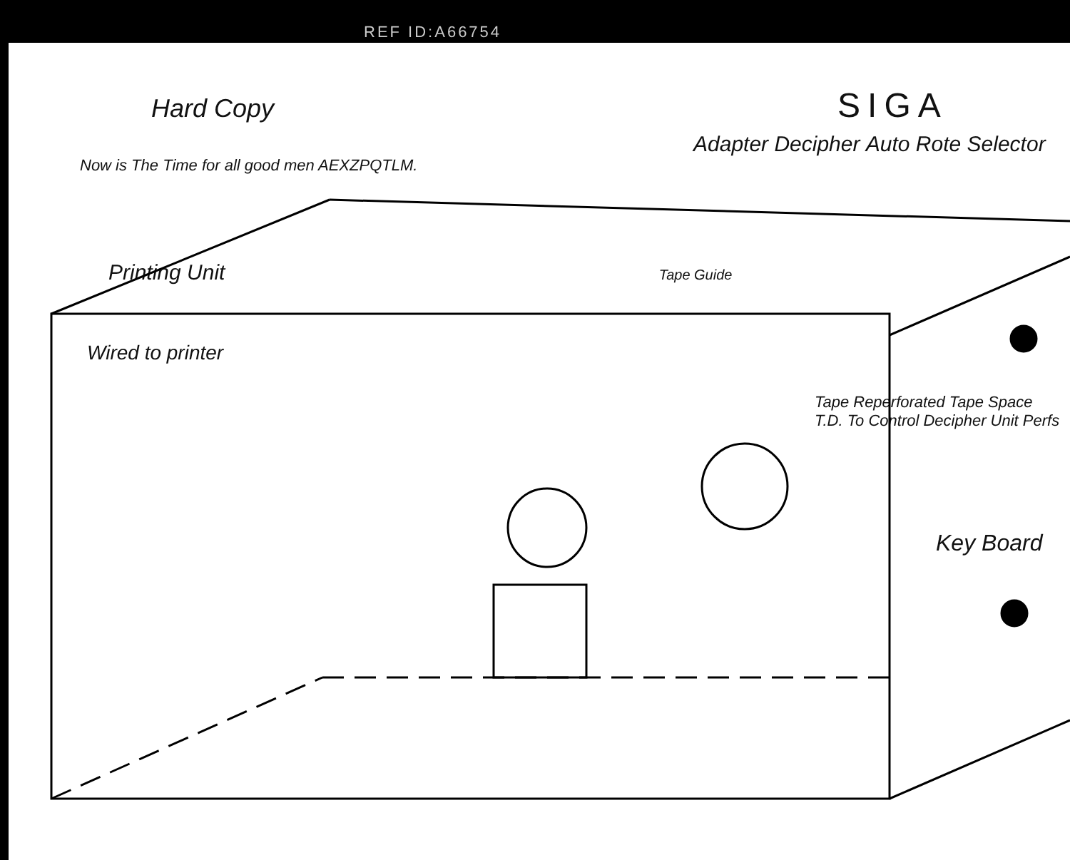REF ID:A66754
Hard Copy SIGA
Adapter Decipher Auto Rote Selector
Now is The Time for all good men AEXZPQTLM.
Printing Unit Tape Guide
Wired to printer
Tape Reperforated Tape Space T.D. To Control Decipher Unit Perfs
Key Board